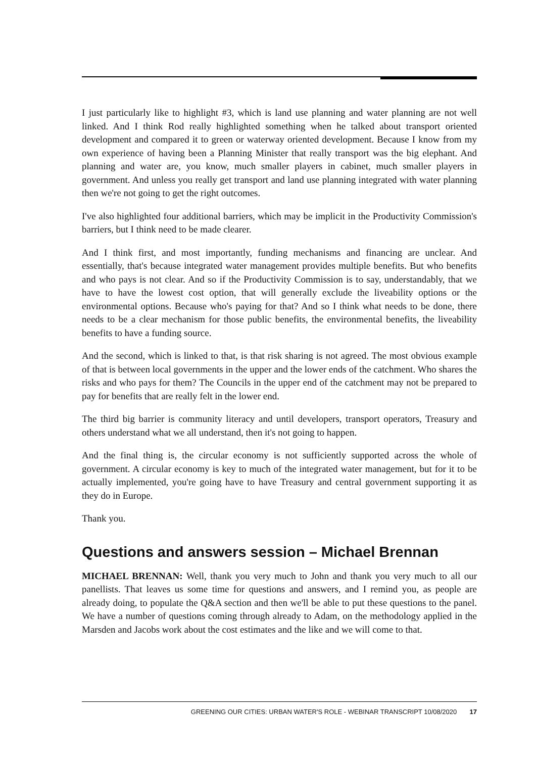I just particularly like to highlight #3, which is land use planning and water planning are not well linked. And I think Rod really highlighted something when he talked about transport oriented development and compared it to green or waterway oriented development. Because I know from my own experience of having been a Planning Minister that really transport was the big elephant. And planning and water are, you know, much smaller players in cabinet, much smaller players in government. And unless you really get transport and land use planning integrated with water planning then we're not going to get the right outcomes.
I've also highlighted four additional barriers, which may be implicit in the Productivity Commission's barriers, but I think need to be made clearer.
And I think first, and most importantly, funding mechanisms and financing are unclear. And essentially, that's because integrated water management provides multiple benefits. But who benefits and who pays is not clear. And so if the Productivity Commission is to say, understandably, that we have to have the lowest cost option, that will generally exclude the liveability options or the environmental options. Because who's paying for that? And so I think what needs to be done, there needs to be a clear mechanism for those public benefits, the environmental benefits, the liveability benefits to have a funding source.
And the second, which is linked to that, is that risk sharing is not agreed. The most obvious example of that is between local governments in the upper and the lower ends of the catchment. Who shares the risks and who pays for them? The Councils in the upper end of the catchment may not be prepared to pay for benefits that are really felt in the lower end.
The third big barrier is community literacy and until developers, transport operators, Treasury and others understand what we all understand, then it's not going to happen.
And the final thing is, the circular economy is not sufficiently supported across the whole of government. A circular economy is key to much of the integrated water management, but for it to be actually implemented, you're going have to have Treasury and central government supporting it as they do in Europe.
Thank you.
Questions and answers session – Michael Brennan
MICHAEL BRENNAN: Well, thank you very much to John and thank you very much to all our panellists. That leaves us some time for questions and answers, and I remind you, as people are already doing, to populate the Q&A section and then we'll be able to put these questions to the panel. We have a number of questions coming through already to Adam, on the methodology applied in the Marsden and Jacobs work about the cost estimates and the like and we will come to that.
GREENING OUR CITIES: URBAN WATER'S ROLE - WEBINAR TRANSCRIPT 10/08/2020 17